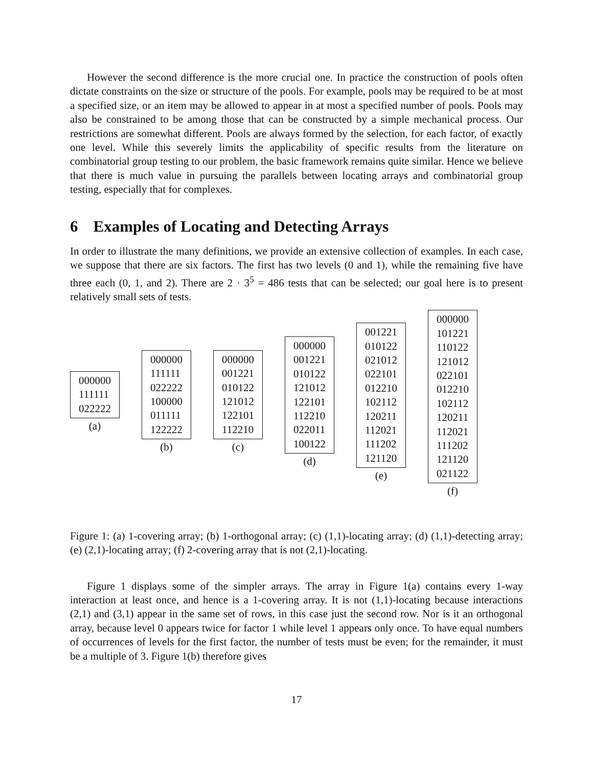However the second difference is the more crucial one. In practice the construction of pools often dictate constraints on the size or structure of the pools. For example, pools may be required to be at most a specified size, or an item may be allowed to appear in at most a specified number of pools. Pools may also be constrained to be among those that can be constructed by a simple mechanical process. Our restrictions are somewhat different. Pools are always formed by the selection, for each factor, of exactly one level. While this severely limits the applicability of specific results from the literature on combinatorial group testing to our problem, the basic framework remains quite similar. Hence we believe that there is much value in pursuing the parallels between locating arrays and combinatorial group testing, especially that for complexes.
6 Examples of Locating and Detecting Arrays
In order to illustrate the many definitions, we provide an extensive collection of examples. In each case, we suppose that there are six factors. The first has two levels (0 and 1), while the remaining five have three each (0, 1, and 2). There are 2 · 3<sup>5</sup> = 486 tests that can be selected; our goal here is to present relatively small sets of tests.
| 000000 |
| 111111 |
| 022222 |
(a)
| 000000 |
| 111111 |
| 022222 |
| 100000 |
| 011111 |
| 122222 |
(b)
| 000000 |
| 001221 |
| 010122 |
| 121012 |
| 122101 |
| 112210 |
(c)
| 000000 |
| 001221 |
| 010122 |
| 121012 |
| 122101 |
| 112210 |
| 022011 |
| 100122 |
(d)
| 001221 |
| 010122 |
| 021012 |
| 022101 |
| 012210 |
| 102112 |
| 120211 |
| 112021 |
| 111202 |
| 121120 |
(e)
| 000000 |
| 101221 |
| 110122 |
| 121012 |
| 022101 |
| 012210 |
| 102112 |
| 120211 |
| 112021 |
| 111202 |
| 121120 |
| 021122 |
(f)
Figure 1: (a) 1-covering array; (b) 1-orthogonal array; (c) (1,1)-locating array; (d) (1,1)-detecting array; (e) (2,1)-locating array; (f) 2-covering array that is not (2,1)-locating.
Figure 1 displays some of the simpler arrays. The array in Figure 1(a) contains every 1-way interaction at least once, and hence is a 1-covering array. It is not (1,1)-locating because interactions (2,1) and (3,1) appear in the same set of rows, in this case just the second row. Nor is it an orthogonal array, because level 0 appears twice for factor 1 while level 1 appears only once. To have equal numbers of occurrences of levels for the first factor, the number of tests must be even; for the remainder, it must be a multiple of 3. Figure 1(b) therefore gives
17